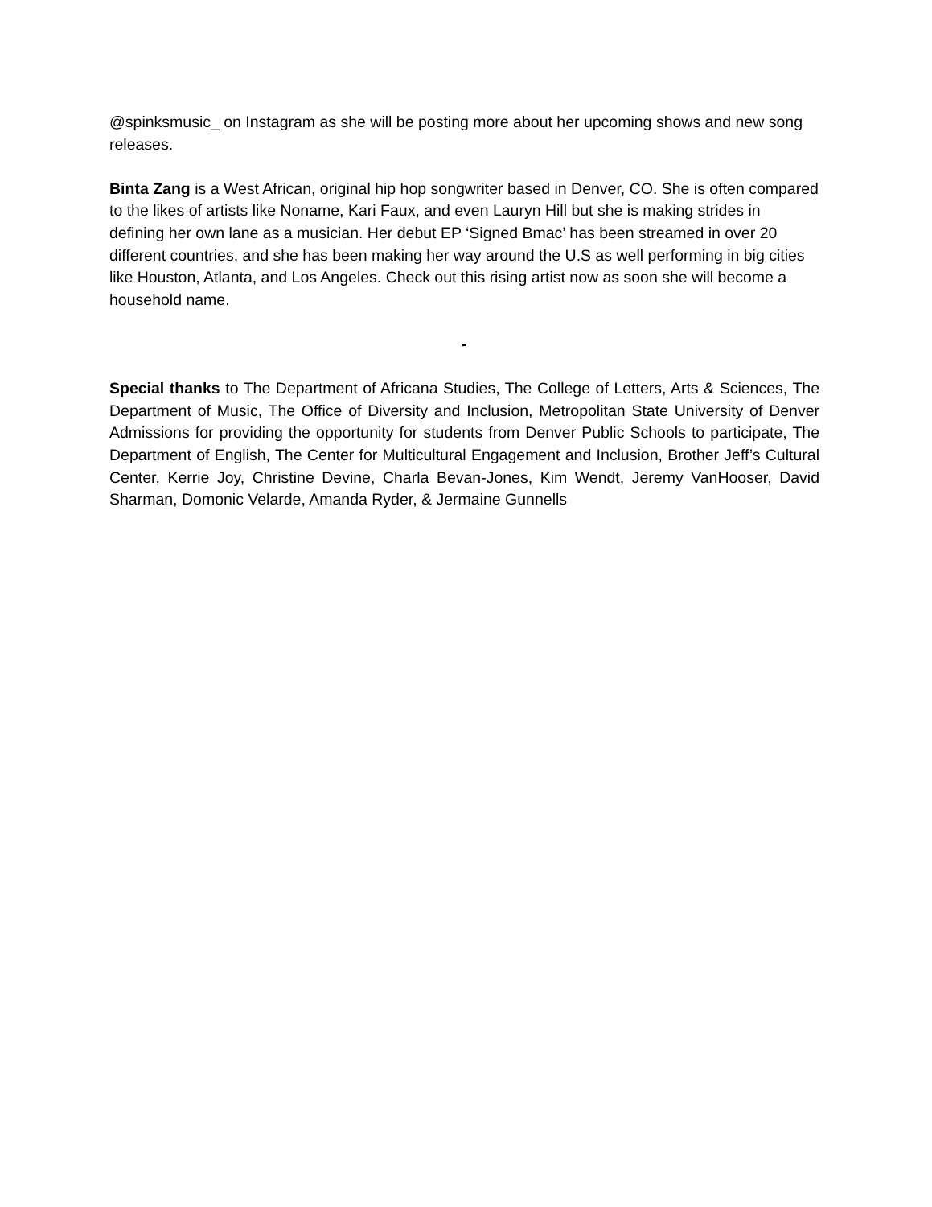@spinksmusic_ on Instagram as she will be posting more about her upcoming shows and new song releases.
Binta Zang is a West African, original hip hop songwriter based in Denver, CO. She is often compared to the likes of artists like Noname, Kari Faux, and even Lauryn Hill but she is making strides in defining her own lane as a musician. Her debut EP ‘Signed Bmac’ has been streamed in over 20 different countries, and she has been making her way around the U.S as well performing in big cities like Houston, Atlanta, and Los Angeles. Check out this rising artist now as soon she will become a household name.
-
Special thanks to The Department of Africana Studies, The College of Letters, Arts & Sciences, The Department of Music, The Office of Diversity and Inclusion, Metropolitan State University of Denver Admissions for providing the opportunity for students from Denver Public Schools to participate, The Department of English, The Center for Multicultural Engagement and Inclusion, Brother Jeff’s Cultural Center, Kerrie Joy, Christine Devine, Charla Bevan-Jones, Kim Wendt, Jeremy VanHooser, David Sharman, Domonic Velarde, Amanda Ryder, & Jermaine Gunnells